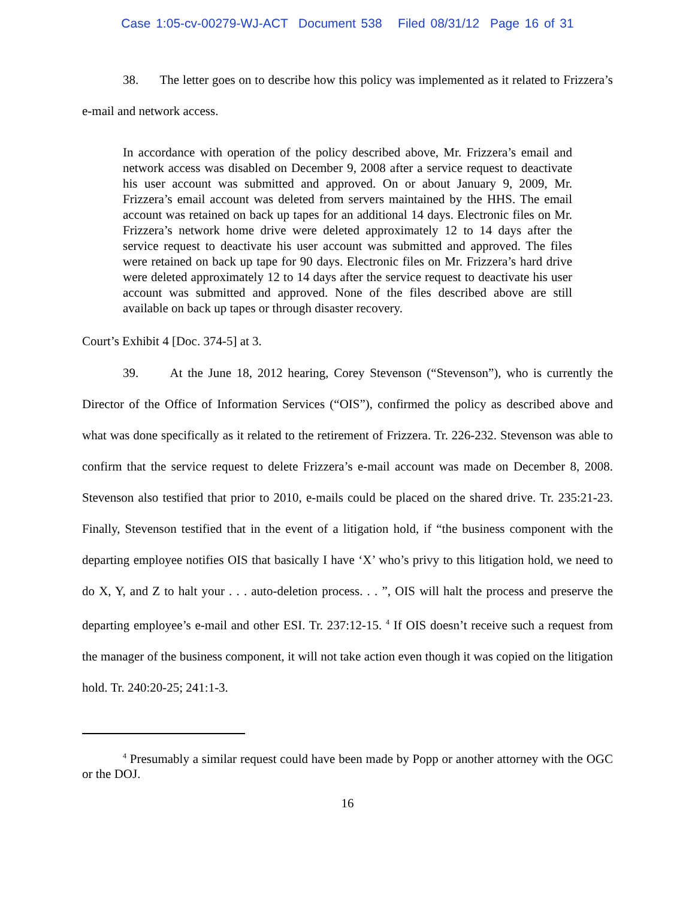Case 1:05-cv-00279-WJ-ACT Document 538 Filed 08/31/12 Page 16 of 31
38. The letter goes on to describe how this policy was implemented as it related to Frizzera’s e-mail and network access.
In accordance with operation of the policy described above, Mr. Frizzera’s email and network access was disabled on December 9, 2008 after a service request to deactivate his user account was submitted and approved. On or about January 9, 2009, Mr. Frizzera’s email account was deleted from servers maintained by the HHS. The email account was retained on back up tapes for an additional 14 days. Electronic files on Mr. Frizzera’s network home drive were deleted approximately 12 to 14 days after the service request to deactivate his user account was submitted and approved. The files were retained on back up tape for 90 days. Electronic files on Mr. Frizzera’s hard drive were deleted approximately 12 to 14 days after the service request to deactivate his user account was submitted and approved. None of the files described above are still available on back up tapes or through disaster recovery.
Court’s Exhibit 4 [Doc. 374-5] at 3.
39. At the June 18, 2012 hearing, Corey Stevenson (“Stevenson”), who is currently the Director of the Office of Information Services (“OIS”), confirmed the policy as described above and what was done specifically as it related to the retirement of Frizzera. Tr. 226-232. Stevenson was able to confirm that the service request to delete Frizzera’s e-mail account was made on December 8, 2008. Stevenson also testified that prior to 2010, e-mails could be placed on the shared drive. Tr. 235:21-23. Finally, Stevenson testified that in the event of a litigation hold, if “the business component with the departing employee notifies OIS that basically I have ‘X’ who’s privy to this litigation hold, we need to do X, Y, and Z to halt your . . . auto-deletion process. . . ”, OIS will halt the process and preserve the departing employee’s e-mail and other ESI. Tr. 237:12-15. <sup>4</sup> If OIS doesn’t receive such a request from the manager of the business component, it will not take action even though it was copied on the litigation hold. Tr. 240:20-25; 241:1-3.
<sup>4</sup> Presumably a similar request could have been made by Popp or another attorney with the OGC or the DOJ.
16